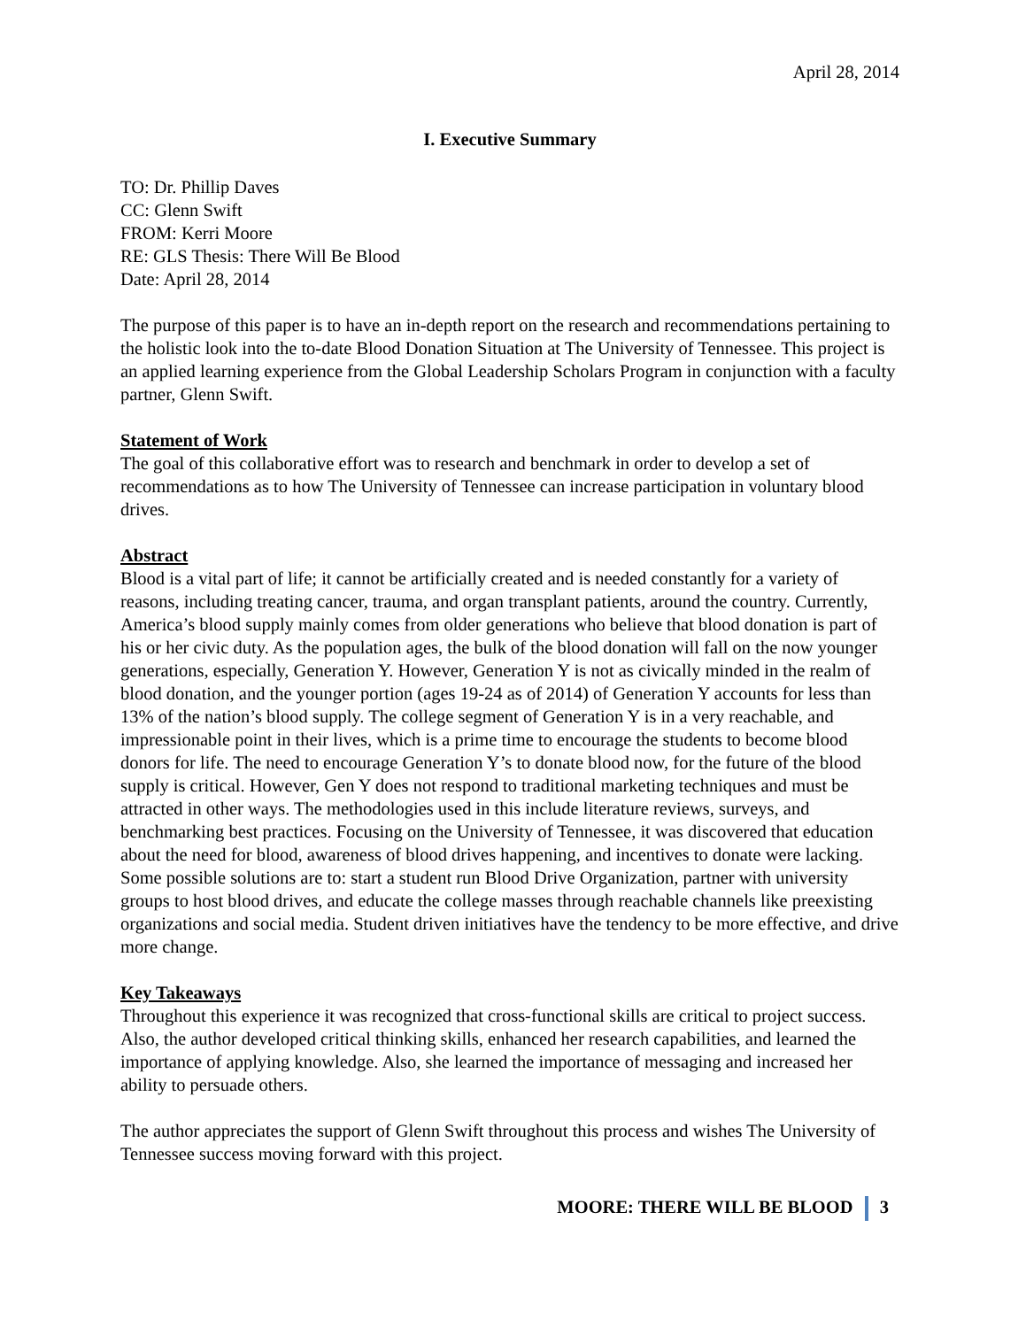April 28, 2014
I. Executive Summary
TO: Dr. Phillip Daves
CC: Glenn Swift
FROM: Kerri Moore
RE: GLS Thesis: There Will Be Blood
Date: April 28, 2014
The purpose of this paper is to have an in-depth report on the research and recommendations pertaining to the holistic look into the to-date Blood Donation Situation at The University of Tennessee. This project is an applied learning experience from the Global Leadership Scholars Program in conjunction with a faculty partner, Glenn Swift.
Statement of Work
The goal of this collaborative effort was to research and benchmark in order to develop a set of recommendations as to how The University of Tennessee can increase participation in voluntary blood drives.
Abstract
Blood is a vital part of life; it cannot be artificially created and is needed constantly for a variety of reasons, including treating cancer, trauma, and organ transplant patients, around the country. Currently, America’s blood supply mainly comes from older generations who believe that blood donation is part of his or her civic duty. As the population ages, the bulk of the blood donation will fall on the now younger generations, especially, Generation Y. However, Generation Y is not as civically minded in the realm of blood donation, and the younger portion (ages 19-24 as of 2014) of Generation Y accounts for less than 13% of the nation’s blood supply. The college segment of Generation Y is in a very reachable, and impressionable point in their lives, which is a prime time to encourage the students to become blood donors for life. The need to encourage Generation Y’s to donate blood now, for the future of the blood supply is critical. However, Gen Y does not respond to traditional marketing techniques and must be attracted in other ways. The methodologies used in this include literature reviews, surveys, and benchmarking best practices. Focusing on the University of Tennessee, it was discovered that education about the need for blood, awareness of blood drives happening, and incentives to donate were lacking. Some possible solutions are to: start a student run Blood Drive Organization, partner with university groups to host blood drives, and educate the college masses through reachable channels like preexisting organizations and social media. Student driven initiatives have the tendency to be more effective, and drive more change.
Key Takeaways
Throughout this experience it was recognized that cross-functional skills are critical to project success. Also, the author developed critical thinking skills, enhanced her research capabilities, and learned the importance of applying knowledge. Also, she learned the importance of messaging and increased her ability to persuade others.
The author appreciates the support of Glenn Swift throughout this process and wishes The University of Tennessee success moving forward with this project.
MOORE: THERE WILL BE BLOOD 3